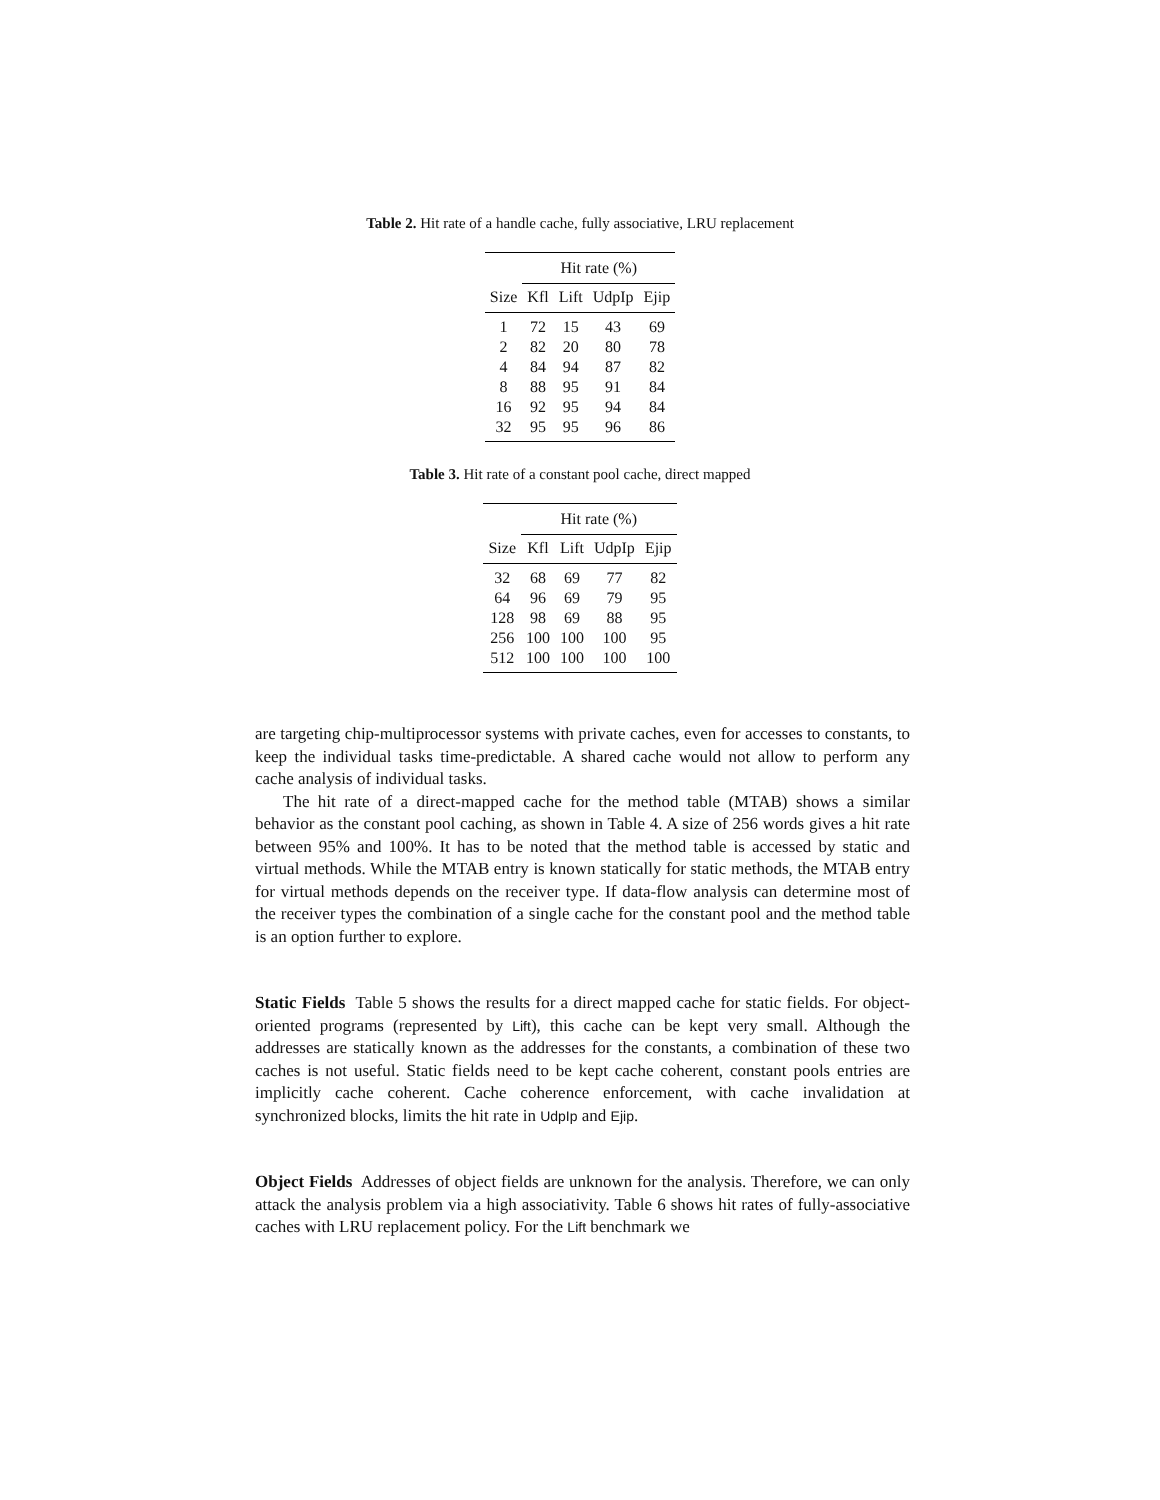Table 2. Hit rate of a handle cache, fully associative, LRU replacement
| | Hit rate (%) | | | |
| --- | --- | --- | --- | --- |
| Size | Kfl | Lift | UdpIp | Ejip |
| 1 | 72 | 15 | 43 | 69 |
| 2 | 82 | 20 | 80 | 78 |
| 4 | 84 | 94 | 87 | 82 |
| 8 | 88 | 95 | 91 | 84 |
| 16 | 92 | 95 | 94 | 84 |
| 32 | 95 | 95 | 96 | 86 |
Table 3. Hit rate of a constant pool cache, direct mapped
| | Hit rate (%) | | | |
| --- | --- | --- | --- | --- |
| Size | Kfl | Lift | UdpIp | Ejip |
| 32 | 68 | 69 | 77 | 82 |
| 64 | 96 | 69 | 79 | 95 |
| 128 | 98 | 69 | 88 | 95 |
| 256 | 100 | 100 | 100 | 95 |
| 512 | 100 | 100 | 100 | 100 |
are targeting chip-multiprocessor systems with private caches, even for accesses to constants, to keep the individual tasks time-predictable. A shared cache would not allow to perform any cache analysis of individual tasks.
The hit rate of a direct-mapped cache for the method table (MTAB) shows a similar behavior as the constant pool caching, as shown in Table 4. A size of 256 words gives a hit rate between 95% and 100%. It has to be noted that the method table is accessed by static and virtual methods. While the MTAB entry is known statically for static methods, the MTAB entry for virtual methods depends on the receiver type. If data-flow analysis can determine most of the receiver types the combination of a single cache for the constant pool and the method table is an option further to explore.
Static Fields Table 5 shows the results for a direct mapped cache for static fields. For object-oriented programs (represented by Lift), this cache can be kept very small. Although the addresses are statically known as the addresses for the constants, a combination of these two caches is not useful. Static fields need to be kept cache coherent, constant pools entries are implicitly cache coherent. Cache coherence enforcement, with cache invalidation at synchronized blocks, limits the hit rate in UdpIp and Ejip.
Object Fields Addresses of object fields are unknown for the analysis. Therefore, we can only attack the analysis problem via a high associativity. Table 6 shows hit rates of fully-associative caches with LRU replacement policy. For the Lift benchmark we